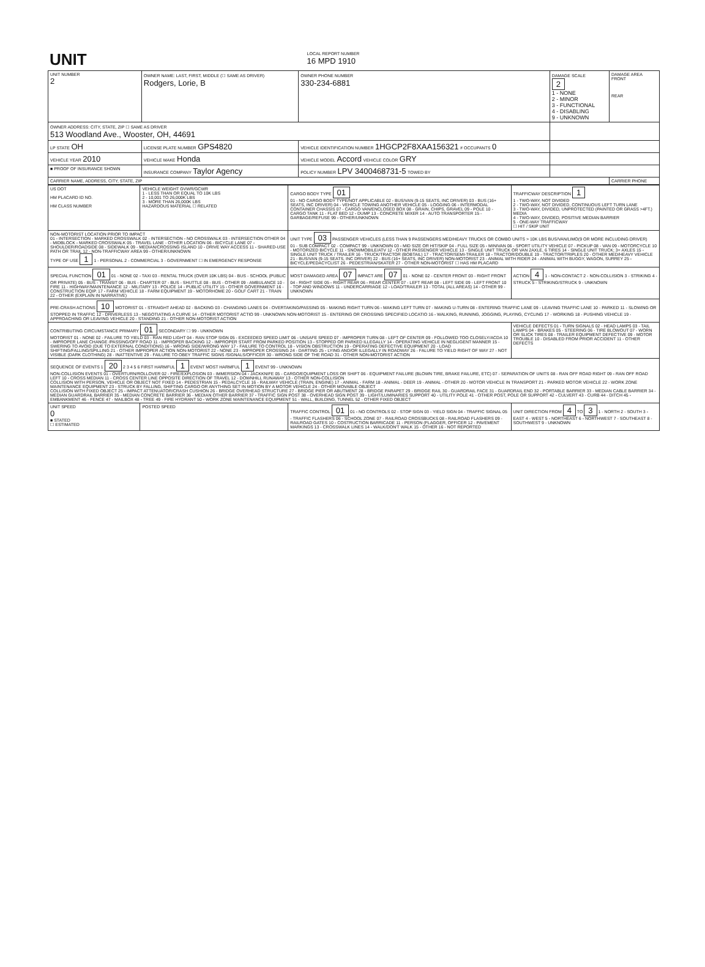| UNIT | LOCAL REPORT NUMBER 16 MPD 1910 |
| UNIT NUMBER 2 | OWNER NAME: LAST, FIRST, MIDDLE (☐ SAME AS DRIVER) Rodgers, Lorie, B | OWNER PHONE NUMBER 330-234-6881 | DAMAGE SCALE 2 1 - NONE 2 - MINOR 3 - FUNCTIONAL 4 - DISABLING 9 - UNKNOWN | DAMAGE AREA FRONT REAR |
| OWNER ADDRESS: CITY, STATE, ZIP ☐ SAME AS DRIVER 513 Woodland Ave., Wooster, OH, 44691 | | | | |
| LP STATE OH | LICENSE PLATE NUMBER GPS4820 | VEHICLE IDENTIFICATION NUMBER 1HGCP2F8XAA156321 # OCCUPANTS 0 | | |
| VEHICLE YEAR 2010 | VEHICLE MAKE Honda | VEHICLE MODEL Accord VEHICLE COLOR GRY | | |
| ■ PROOF OF INSURANCE SHOWN | INSURANCE COMPANY Taylor Agency | POLICY NUMBER LPV 3400468731-5 TOWED BY | | |
| CARRIER NAME, ADDRESS, CITY, STATE, ZIP | | | | CARRIER PHONE |
| US DOT HM PLACARD ID NO. HM CLASS NUMBER | VEHICLE WEIGHT GVWR/GCWR 1 - LESS THAN OR EQUAL TO 10K LBS 2 - 10,001 TO 26,000K LBS 3 - MORE THAN 26,000K LBS HAZARDOUS MATERIAL ☐ RELATED | CARGO BODY TYPE 01 01 - NO CARGO BODY TYPE/NOT APPLICABLE 02 - BUS/VAN (9-15 SEATS, INC DRIVER) 03 - BUS (16+ SEATS, INC DRIVER) 04 - VEHICLE TOWING ANOTHER VEHICLE 05 - LOGGING 06 - INTERMODAL CONTAINER CHASSIS 07 - CARGO VAN/ENCLOSED BOX 08 - GRAIN, CHIPS, GRAVEL 09 - POLE 10 - CARGO TANK 11 - FLAT BED 12 - DUMP 13 - CONCRETE MIXER 14 - AUTO TRANSPORTER 15 - GARBAGE/REFUSE 99 - OTHER/UNKNOWN | TRAFFICWAY DESCRIPTION 1 1 - TWO-WAY, NOT DIVIDED 2 - TWO-WAY, NOT DIVIDED, CONTINUOUS LEFT TURN LANE 3 - TWO-WAY, DIVIDED, UNPROTECTED (PAINTED OR GRASS >4FT.) MEDIA 4 - TWO-WAY, DIVIDED, POSITIVE MEDIAN BARRIER 5 - ONE-WAY TRAFFICWAY ☐ HIT / SKIP UNIT |
| NON-MOTORIST LOCATION PRIOR TO IMPACT 01 - INTERSECTION - MARKED CROSSWALK 02 - INTERSECTION - NO CROSSWALK 03 - INTERSECTION OTHER 04 - MIDBLOCK - MARKED CROSSWALK 05 - TRAVEL LANE - OTHER LOCATION 06 - BICYCLE LANE 07 - SHOULDER/ROADSIDE 08 - SIDEWALK 09 - MEDIAN/CROSSING ISLAND 10 - DRIVE WAY ACCESS 11 - SHARED-USE PATH OR TRAIL 12 - NON-TRAFFICWAY AREA 99 - OTHER/UNKNOWN TYPE OF USE 1 1 - PERSONAL 2 - COMMERCIAL 3 - GOVERNMENT ☐ IN EMERGENCY RESPONSE | | UNIT TYPE 03 PASSENGER VEHICLES (LESS THAN 9 PASSENGERS MED/HEAVY TRUCKS OR COMBO UNITS > 10K LBS BUS/VAN/LIMO(9 OR MORE INCLUDING DRIVER) 01 - SUB COMPACT 02 - COMPACT 99 - UNKNOWN 03 - MID SIZE OR HIT/SKIP 04 - FULL SIZE 05 - MINIVAN 06 - SPORT UTILITY VEHICLE 07 - PICKUP 08 - VAN 09 - MOTORCYCLE 10 - MOTORIZED BICYCLE 11 - SNOWMOBILE/ATV 12 - OTHER PASSENGER VEHICLE 13 - SINGLE UNIT TRUCK OR VAN 2AXLE, 6 TIRES 14 - SINGLE UNIT TRUCK; 3+ AXLES 15 - SINGLE UNIT TRUCK / TRAILER 16 - TRUCK/TRACTOR (BOBTAIL) 17 - TRACTOR/SEMI-TRAILER 18 - TRACTOR/DOUBLE 19 - TRACTOR/TRIPLES 20 - OTHER MED/HEAVY VEHICLE 21 - BUS/VAN (9-15 SEATS, INC DRIVER) 22 - BUS (16+ SEATS, INC DRIVER) NON-MOTORIST 23 - ANIMAL WITH RIDER 24 - ANIMAL WITH BUGGY, WAGON, SURREY 25 - BICYCLE/PEDACYCLIST 26 - PEDESTRIAN/SKATER 27 - OTHER NON-MOTORIST ☐ HAS HM PLACARD | |
| SPECIAL FUNCTION 01 01 - NONE 02 - TAXI 03 - RENTAL TRUCK (OVER 10K LBS) 04 - BUS - SCHOOL (PUBLIC OR PRIVATE) 05 - BUS - TRANSIT 06 - BUS - CHARTER 07 - BUS - SHUTTLE 08 - BUS - OTHER 09 - AMBULANCE 10 - FIRE 11 - HIGHWAY/MAINTENANCE 12 - MILITARY 13 - POLICE 14 - PUBLIC UTILITY 15 - OTHER GOVERNMENT 16 - CONSTRUCTION EQIP. 17 - FARM VEHICLE 18 - FARM EQUIPMENT 19 - MOTORHOME 20 - GOLF CART 21 - TRAIN 22 - OTHER (EXPLAIN IN NARRATIVE) | | MOST DAMAGED AREA 07 IMPACT ARE 07 01 - NONE 02 - CENTER FRONT 03 - RIGHT FRONT 04 - RIGHT SIDE 05 - RIGHT REAR 06 - REAR CENTER 07 - LEFT REAR 08 - LEFT SIDE 09 - LEFT FRONT 10 - TOP AND WINDOWS 11 - UNDERCARRIAGE 12 - LOAD/TRAILER 13 - TOTAL (ALL AREAS) 14 - OTHER 99 - UNKNOWN | ACTION 4 1 - NON-CONTACT 2 - NON-COLLISION 3 - STRIKING 4 - STRUCK 5 - STRIKING/STRUCK 9 - UNKNOWN |
| PRE-CRASH ACTIONS 10 MOTORIST 01 - STRAIGHT AHEAD 02 - BACKING 03 - CHANGING LANES 04 - OVERTAKING/PASSING 05 - MAKING RIGHT TURN 06 - MAKING LEFT TURN 07 - MAKING U-TURN 08 - ENTERING TRAFFIC LANE 09 - LEAVING TRAFFIC LANE 10 - PARKED 11 - SLOWING OR STOPPED IN TRAFFIC 12 - DRIVERLESS 13 - NEGOTIATING A CURVE 14 - OTHER MOTORIST ACTIO 99 - UNKNOWN NON-MOTORIST 15 - ENTERING OR CROSSING SPECIFIED LOCATIO 16 - WALKING, RUNNING, JOGGING, PLAYING, CYCLING 17 - WORKING 18 - PUSHING VEHICLE 19 - APPROACHING OR LEAVING VEHICLE 20 - STANDING 21 - OTHER NON-MOTORIST ACTION | | | |
| CONTRIBUTING CIRCUMSTANCE PRIMARY 01 SECONDARY ☐ 99 - UNKNOWN MOTORIST 01 - NONE 02 - FAILURE TO YIELD 03 - RAN RED LIGHT 04 - RAN STOP SIGN 05 - EXCEEDED SPEED LIMIT 06 - UNSAFE SPEED 07 - IMPROPER TURN 08 - LEFT OF CENTER 09 - FOLLOWED TOO CLOSELY/ACDA 10 - IMPROPER LANE CHANGE /PASSING/OFF ROAD 11 - IMPROPER BACKING 12 - IMPROPER START FROM PARKED POSITION 13 - STOPPED OR PARKED ILLEGALLY 14 - OPERATING VEHICLE IN NEGLIGENT MANNER 15 - SWERING TO AVOID (DUE TO EXTERNAL CONDITIONS) 16 - WRONG SIDE/WRONG WAY 17 - FAILURE TO CONTROL 18 - VISION OBSTRUCTION 19 - OPERATING DEFECTIVE EQUIPMENT 20 - LOAD SHIFTING/FALLING/SPILLING 21 - OTHER IMPROPER ACTION NON-MOTORIST 22 - NONE 23 - IMPROPER CROSSING 24 - DARTING 25 - LYING AND/OR ILLEGALLY IN ROADWAY 26 - FALURE TO YIELD RIGHT OF WAY 27 - NOT VISIBLE (DARK CLOTHING) 28 - INATTENTIVE 29 - FAILURE TO OBEY TRAFFIC SIGNS /SIGNALS/OFFICER 30 - WRONG SIDE OF THE ROAD 31 - OTHER NON-MOTORIST ACTION | | | VEHICLE DEFECTS 01 - TURN SIGNALS 02 - HEAD LAMPS 03 - TAIL LAMPS 04 - BRAKES 05 - STEERING 06 - TIRE BLOWOUT 07 - WORN OR SLICK TIRES 08 - TRAILER EQUIPMENT DEFECTIVE 09 - MOTOR TROUBLE 10 - DISABLED FROM PRIOR ACCIDENT 11 - OTHER DEFECTS |
| SEQUENCE OF EVENTS 1 20 2 3 4 5 6 FIRST HARMFUL 1 EVENT MOST HARMFUL 1 EVENT 99 - UNKNOWN NON-COLLISION EVENTS 01 - OVERTURN/ROLLOVER 02 - FIRE/EXPLOSION 03 - IMMERSION 04 - JACKKNIFE 05 - CARGO/EQUIPMENT LOSS OR SHIFT 06 - EQUIPMENT FAILURE (BLOWN TIRE, BRAKE FAILURE, ETC) 07 - SEPARATION OF UNITS 08 - RAN OFF ROAD RIGHT 09 - RAN OFF ROAD LEFT 10 - CROSS MEDIAN 11 - CROSS CENTER LINE OPPOSITE DIRECTION OF TRAVEL 12 - DOWNHILL RUNAWAY 13 - OTHER NON-COLLISION COLLISION WITH PERSON, VEHICLE OR OBJECT NOT FIXED 14 - PEDESTRIAN 15 - PEDALCYCLE 16 - RAILWAY VEHICLE (TRAIN, ENGINE) 17 - ANIMAL - FARM 18 - ANIMAL - DEER 19 - ANIMAL - OTHER 20 - MOTOR VEHICLE IN TRANSPORT 21 - PARKED MOTOR VEHICLE 22 - WORK ZONE MAINTENANCE EQUIPMENT 23 - STRUCK BY FALLING, SHIFTING CARGO OR ANYTHING SET IN MOTION BY A MOTOR VEHICLE 24 - OTHER MOVABLE OBJECT COLLISION WITH FIXED OBJECT 25 - IMPACT ATTENUATOR/CRASH CUSHION 26 - BRIDGE OVERHEAD STRUCTURE 27 - BRIDGE PIER OR ABUTMENT 28 - BRIDGE PARAPET 29 - BRIDGE RAIL 30 - GUARDRAIL FACE 31 - GUARDRAIL END 32 - PORTABLE BARRIER 33 - MEDIAN CABLE BARRIER 34 - MEDIAN GUARDRAIL BARRIER 35 - MEDIAN CONCRETE BARRIER 36 - MEDIAN OTHER BARRIER 37 - TRAFFIC SIGN POST 38 - OVERHEAD SIGN POST 39 - LIGHT/LUMINARIES SUPPORT 40 - UTILITY POLE 41 - OTHER POST, POLE OR SUPPORT 42 - CULVERT 43 - CURB 44 - DITCH 45 - EMBANKMENT 46 - FENCE 47 - MAILBOX 48 - TREE 49 - FIRE HYDRANT 50 - WORK ZONE MAINTENANCE EQUIPMENT 51 - WALL, BUILDING, TUNNEL 52 - OTHER FIXED OBJECT | | | |
| UNIT SPEED 0 ■ STATED ☐ ESTIMATED | POSTED SPEED | TRAFFIC CONTROL 01 01 - NO CONTROLS 02 - STOP SIGN 03 - YIELD SIGN 04 - TRAFFIC SIGNAL 05 - TRAFFIC FLASHERS 06 - SCHOOL ZONE 07 - RAILROAD CROSSBUCKS 08 - RAILROAD FLASHERS 09 - RAILROAD GATES 10 - COSTRUCTION BARRICADE 11 - PERSON (FLAGGER, OFFICER 12 - PAVEMENT MARKINGS 13 - CROSSWALK LINES 14 - WALK/DON'T WALK 15 - OTHER 16 - NOT REPORTED | UNIT DIRECTION FROM 4 TO 3 1 - NORTH 2 - SOUTH 3 - EAST 4 - WEST 5 - NORTHEAST 6 - NORTHWEST 7 - SOUTHEAST 8 - SOUTHWEST 9 - UNKNOWN |